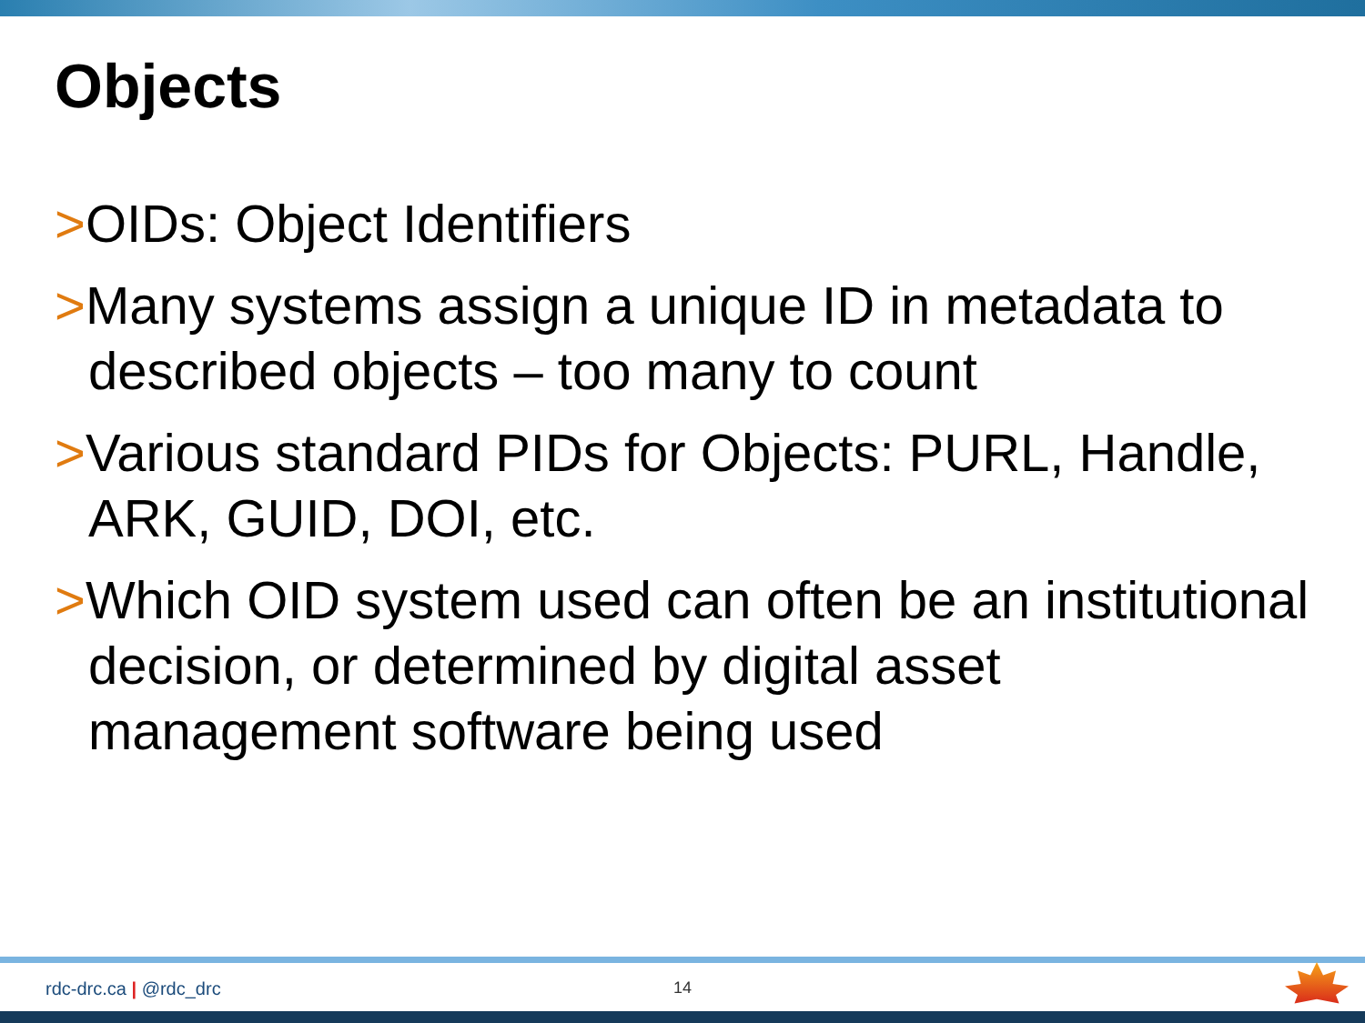Objects
>OIDs: Object Identifiers
>Many systems assign a unique ID in metadata to described objects – too many to count
>Various standard PIDs for Objects: PURL, Handle, ARK, GUID, DOI, etc.
>Which OID system used can often be an institutional decision, or determined by digital asset management software being used
rdc-drc.ca | @rdc_drc 14